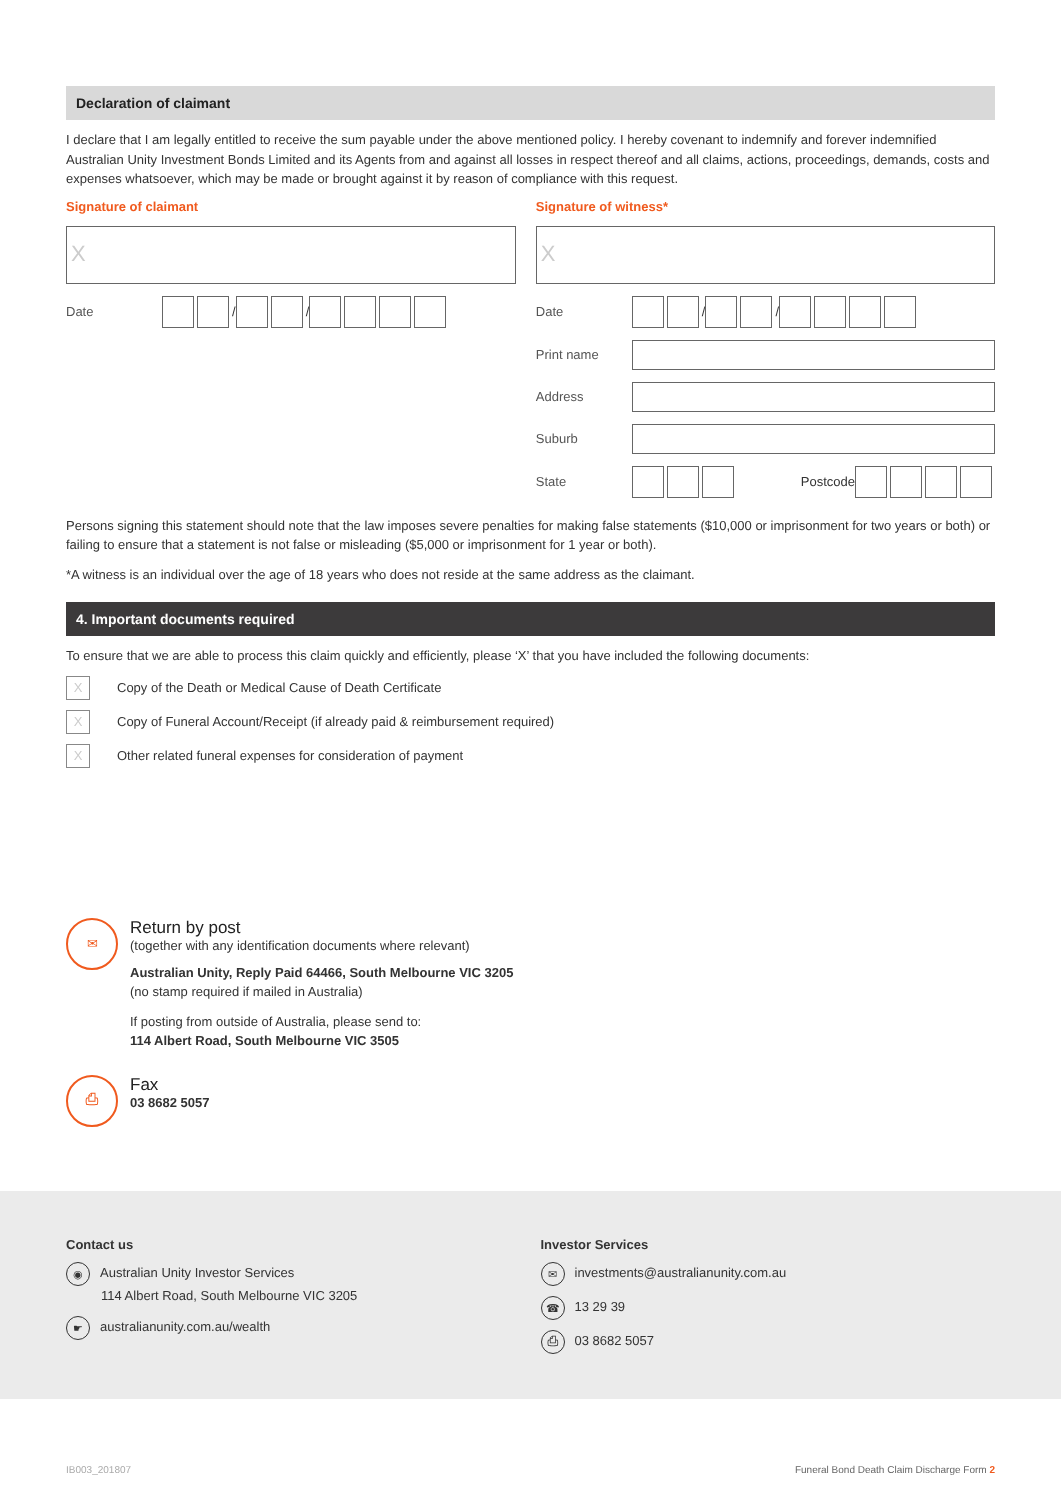Declaration of claimant
I declare that I am legally entitled to receive the sum payable under the above mentioned policy. I hereby covenant to indemnify and forever indemnified Australian Unity Investment Bonds Limited and its Agents from and against all losses in respect thereof and all claims, actions, proceedings, demands, costs and expenses whatsoever, which may be made or brought against it by reason of compliance with this request.
Signature of claimant
X
Date / /
Signature of witness*
X
Date / /
Print name
Address
Suburb
State Postcode
Persons signing this statement should note that the law imposes severe penalties for making false statements ($10,000 or imprisonment for two years or both) or failing to ensure that a statement is not false or misleading ($5,000 or imprisonment for 1 year or both).
*A witness is an individual over the age of 18 years who does not reside at the same address as the claimant.
4. Important documents required
To ensure that we are able to process this claim quickly and efficiently, please ‘X’ that you have included the following documents:
X Copy of the Death or Medical Cause of Death Certificate
X Copy of Funeral Account/Receipt (if already paid & reimbursement required)
X Other related funeral expenses for consideration of payment
✉
Return by post
(together with any identification documents where relevant)
Australian Unity, Reply Paid 64466, South Melbourne VIC 3205
(no stamp required if mailed in Australia)
If posting from outside of Australia, please send to:
114 Albert Road, South Melbourne VIC 3505
⎙
Fax
03 8682 5057
Contact us
◉ Australian Unity Investor Services
114 Albert Road, South Melbourne VIC 3205
☛ australianunity.com.au/wealth
Investor Services
✉ investments@australianunity.com.au
☎ 13 29 39
⎙ 03 8682 5057
IB003_201807 Funeral Bond Death Claim Discharge Form 2